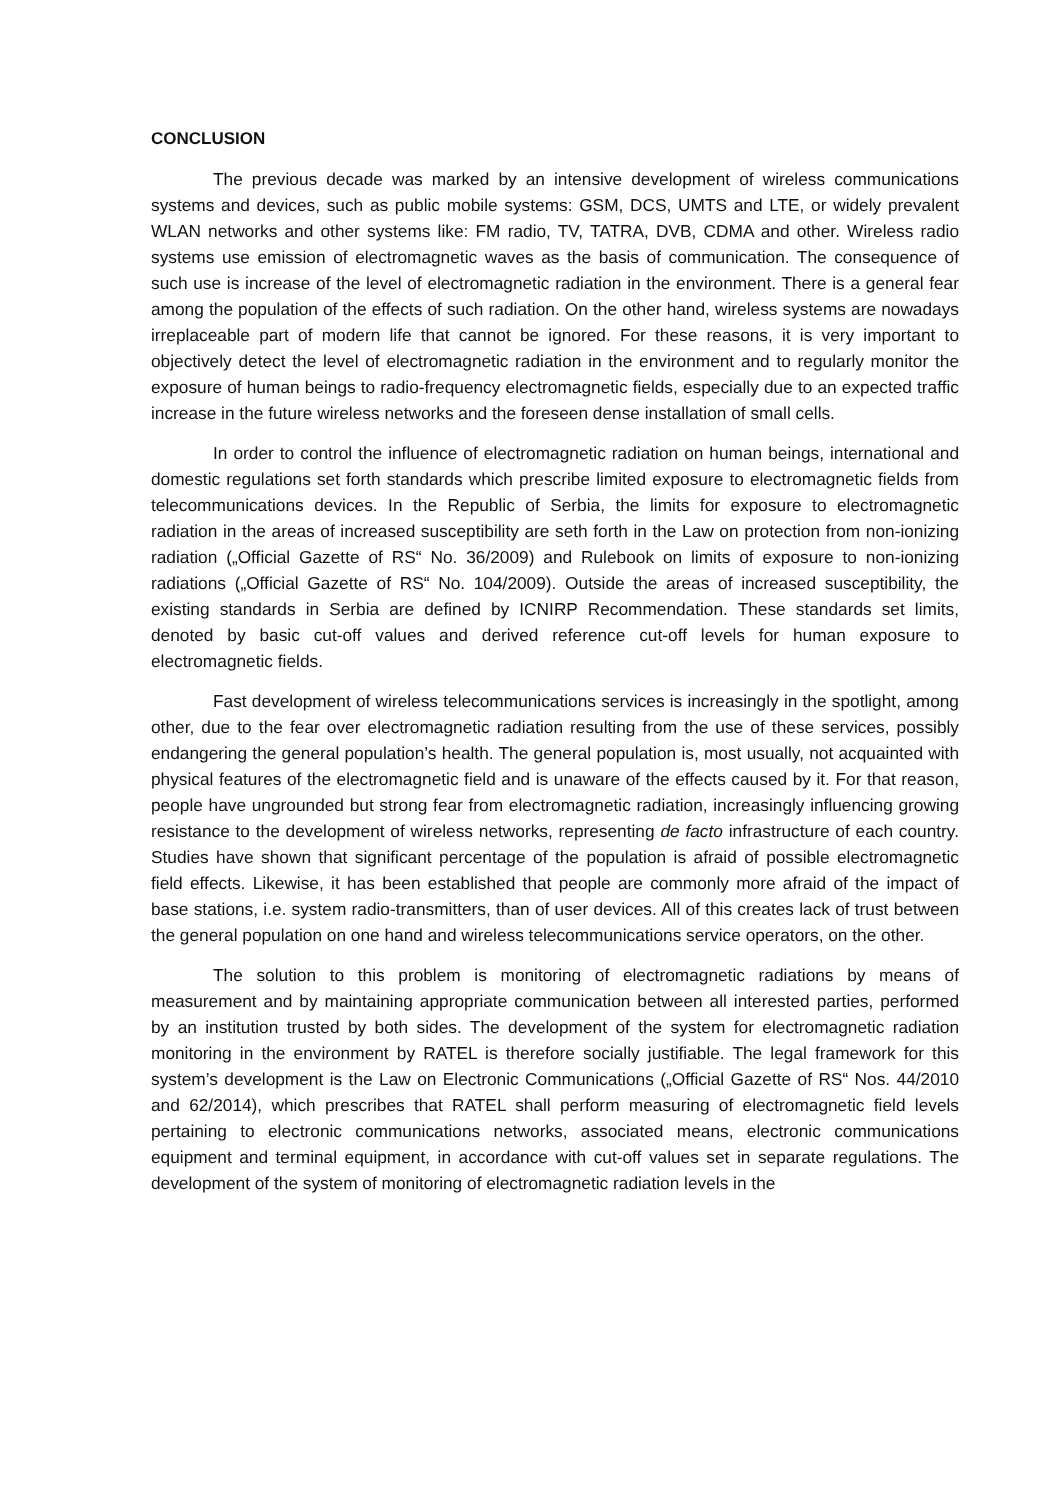CONCLUSION
The previous decade was marked by an intensive development of wireless communications systems and devices, such as public mobile systems: GSM, DCS, UMTS and LTE, or widely prevalent WLAN networks and other systems like: FM radio, TV, TATRA, DVB, CDMA and other. Wireless radio systems use emission of electromagnetic waves as the basis of communication. The consequence of such use is increase of the level of electromagnetic radiation in the environment. There is a general fear among the population of the effects of such radiation. On the other hand, wireless systems are nowadays irreplaceable part of modern life that cannot be ignored. For these reasons, it is very important to objectively detect the level of electromagnetic radiation in the environment and to regularly monitor the exposure of human beings to radio-frequency electromagnetic fields, especially due to an expected traffic increase in the future wireless networks and the foreseen dense installation of small cells.
In order to control the influence of electromagnetic radiation on human beings, international and domestic regulations set forth standards which prescribe limited exposure to electromagnetic fields from telecommunications devices. In the Republic of Serbia, the limits for exposure to electromagnetic radiation in the areas of increased susceptibility are seth forth in the Law on protection from non-ionizing radiation („Official Gazette of RS“ No. 36/2009) and Rulebook on limits of exposure to non-ionizing radiations („Official Gazette of RS“ No. 104/2009). Outside the areas of increased susceptibility, the existing standards in Serbia are defined by ICNIRP Recommendation. These standards set limits, denoted by basic cut-off values and derived reference cut-off levels for human exposure to electromagnetic fields.
Fast development of wireless telecommunications services is increasingly in the spotlight, among other, due to the fear over electromagnetic radiation resulting from the use of these services, possibly endangering the general population’s health. The general population is, most usually, not acquainted with physical features of the electromagnetic field and is unaware of the effects caused by it. For that reason, people have ungrounded but strong fear from electromagnetic radiation, increasingly influencing growing resistance to the development of wireless networks, representing de facto infrastructure of each country. Studies have shown that significant percentage of the population is afraid of possible electromagnetic field effects. Likewise, it has been established that people are commonly more afraid of the impact of base stations, i.e. system radio-transmitters, than of user devices. All of this creates lack of trust between the general population on one hand and wireless telecommunications service operators, on the other.
The solution to this problem is monitoring of electromagnetic radiations by means of measurement and by maintaining appropriate communication between all interested parties, performed by an institution trusted by both sides. The development of the system for electromagnetic radiation monitoring in the environment by RATEL is therefore socially justifiable. The legal framework for this system’s development is the Law on Electronic Communications („Official Gazette of RS“ Nos. 44/2010 and 62/2014), which prescribes that RATEL shall perform measuring of electromagnetic field levels pertaining to electronic communications networks, associated means, electronic communications equipment and terminal equipment, in accordance with cut-off values set in separate regulations. The development of the system of monitoring of electromagnetic radiation levels in the